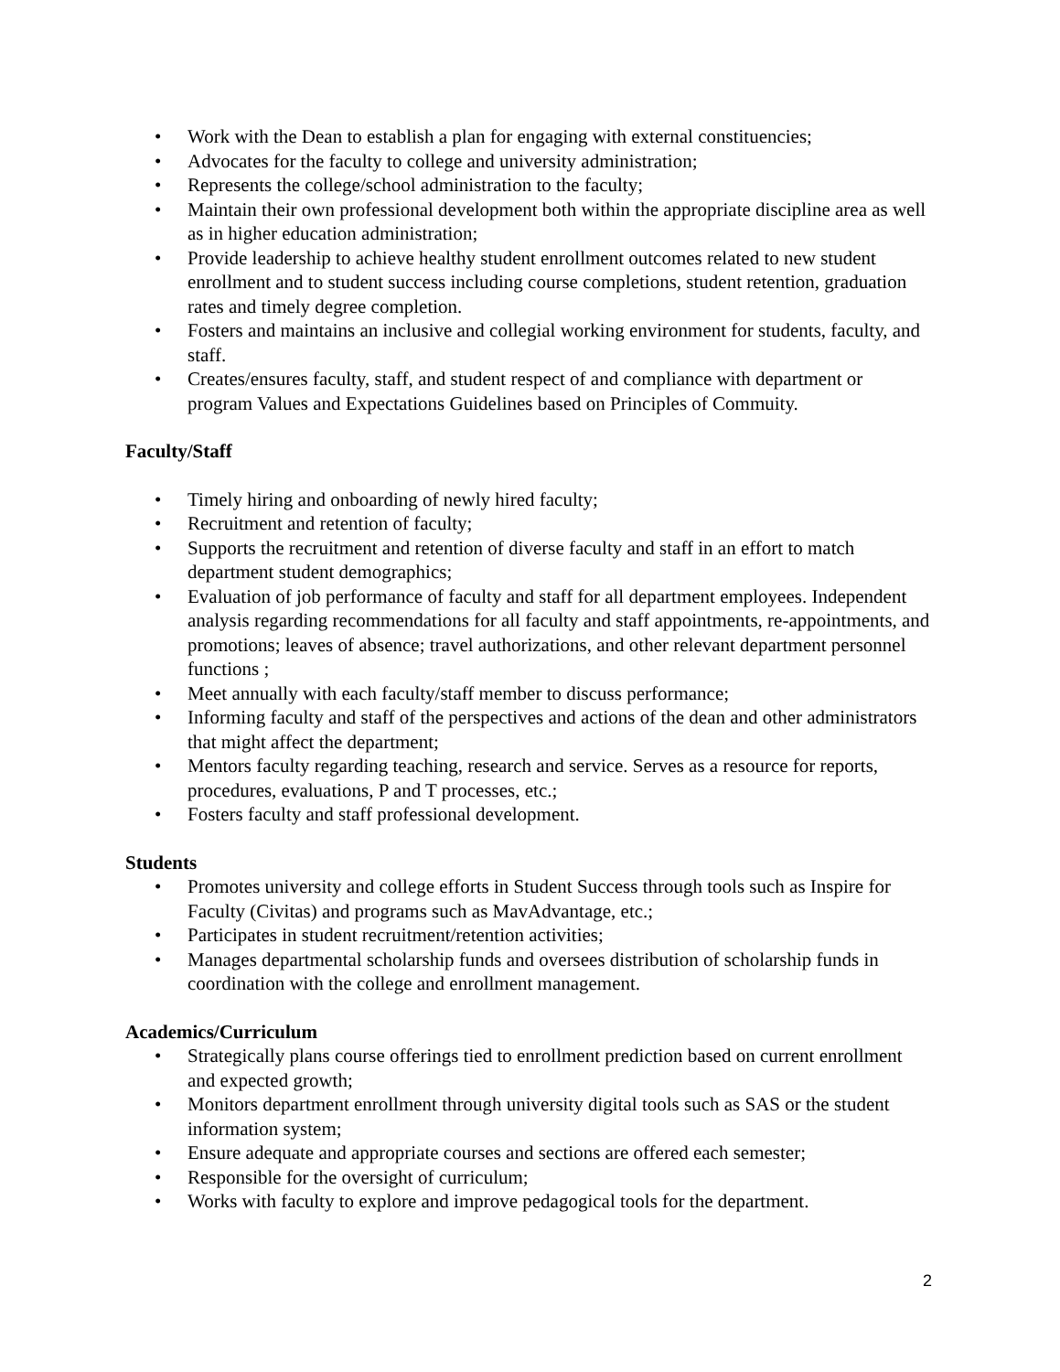• Work with the Dean to establish a plan for engaging with external constituencies;
• Advocates for the faculty to college and university administration;
• Represents the college/school administration to the faculty;
• Maintain their own professional development both within the appropriate discipline area as well as in higher education administration;
• Provide leadership to achieve healthy student enrollment outcomes related to new student enrollment and to student success including course completions, student retention, graduation rates and timely degree completion.
• Fosters and maintains an inclusive and collegial working environment for students, faculty, and staff.
• Creates/ensures faculty, staff, and student respect of and compliance with department or program Values and Expectations Guidelines based on Principles of Commuity.
Faculty/Staff
• Timely hiring and onboarding of newly hired faculty;
• Recruitment and retention of faculty;
• Supports the recruitment and retention of diverse faculty and staff in an effort to match department student demographics;
• Evaluation of job performance of faculty and staff for all department employees. Independent analysis regarding recommendations for all faculty and staff appointments, re-appointments, and promotions; leaves of absence; travel authorizations, and other relevant department personnel functions ;
• Meet annually with each faculty/staff member to discuss performance;
• Informing faculty and staff of the perspectives and actions of the dean and other administrators that might affect the department;
• Mentors faculty regarding teaching, research and service. Serves as a resource for reports, procedures, evaluations, P and T processes, etc.;
• Fosters faculty and staff professional development.
Students
• Promotes university and college efforts in Student Success through tools such as Inspire for Faculty (Civitas) and programs such as MavAdvantage, etc.;
• Participates in student recruitment/retention activities;
• Manages departmental scholarship funds and oversees distribution of scholarship funds in coordination with the college and enrollment management.
Academics/Curriculum
• Strategically plans course offerings tied to enrollment prediction based on current enrollment and expected growth;
• Monitors department enrollment through university digital tools such as SAS or the student information system;
• Ensure adequate and appropriate courses and sections are offered each semester;
• Responsible for the oversight of curriculum;
• Works with faculty to explore and improve pedagogical tools for the department.
2